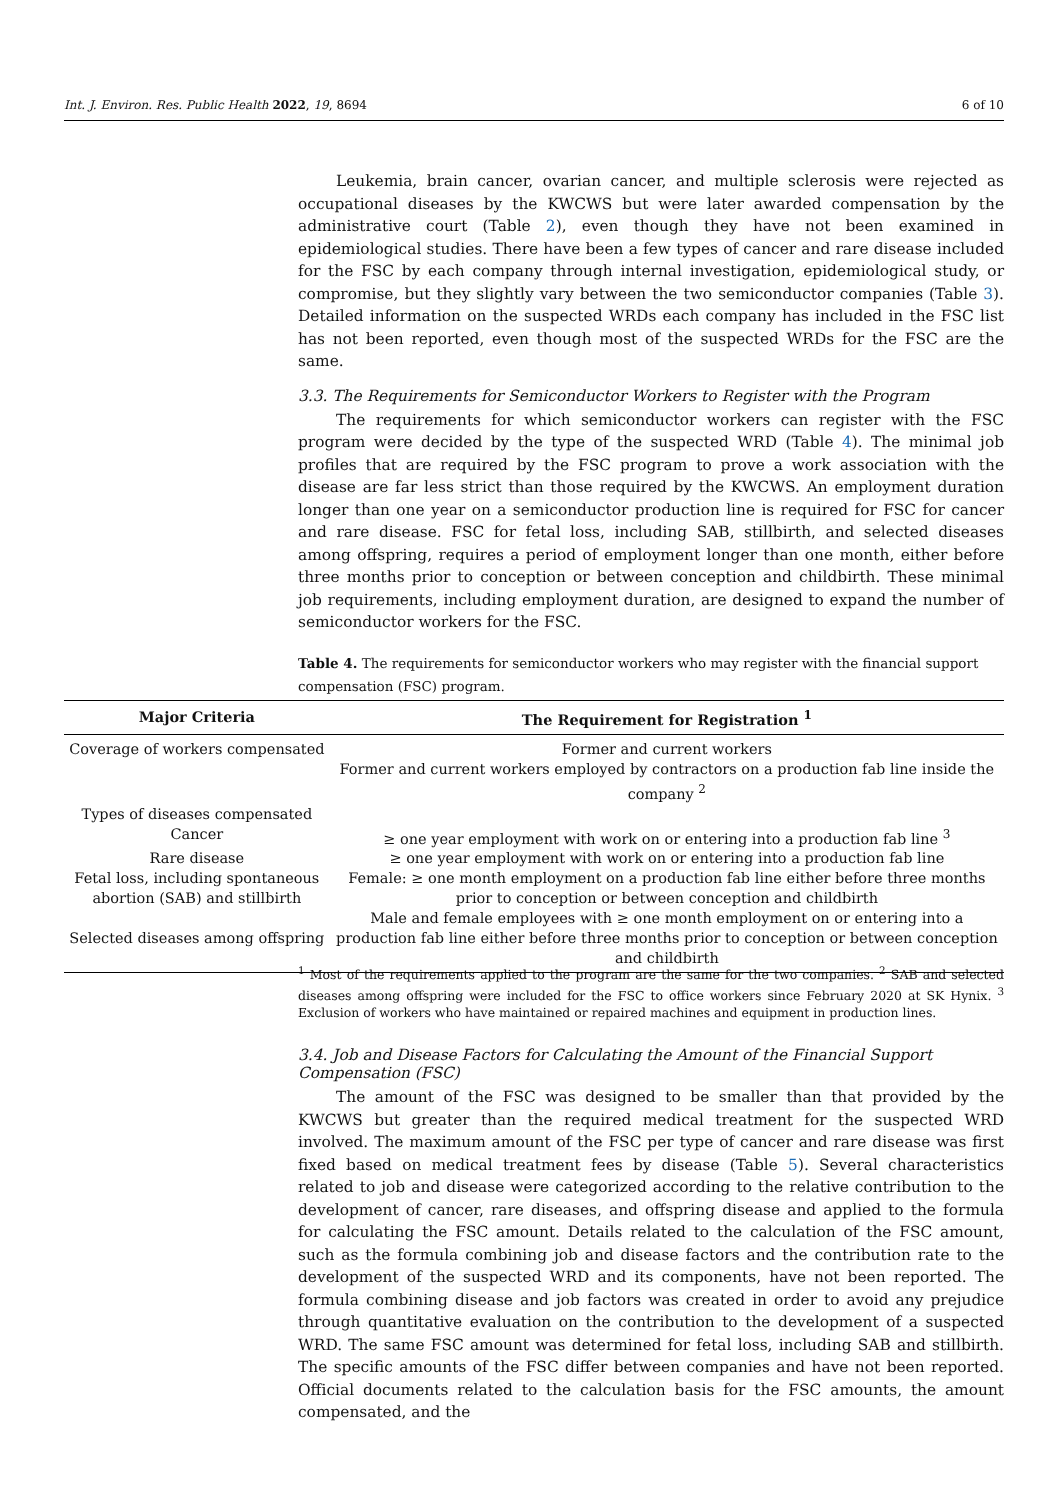Int. J. Environ. Res. Public Health 2022, 19, 8694 6 of 10
Leukemia, brain cancer, ovarian cancer, and multiple sclerosis were rejected as occupational diseases by the KWCWS but were later awarded compensation by the administrative court (Table 2), even though they have not been examined in epidemiological studies. There have been a few types of cancer and rare disease included for the FSC by each company through internal investigation, epidemiological study, or compromise, but they slightly vary between the two semiconductor companies (Table 3). Detailed information on the suspected WRDs each company has included in the FSC list has not been reported, even though most of the suspected WRDs for the FSC are the same.
3.3. The Requirements for Semiconductor Workers to Register with the Program
The requirements for which semiconductor workers can register with the FSC program were decided by the type of the suspected WRD (Table 4). The minimal job profiles that are required by the FSC program to prove a work association with the disease are far less strict than those required by the KWCWS. An employment duration longer than one year on a semiconductor production line is required for FSC for cancer and rare disease. FSC for fetal loss, including SAB, stillbirth, and selected diseases among offspring, requires a period of employment longer than one month, either before three months prior to conception or between conception and childbirth. These minimal job requirements, including employment duration, are designed to expand the number of semiconductor workers for the FSC.
Table 4. The requirements for semiconductor workers who may register with the financial support compensation (FSC) program.
| Major Criteria | The Requirement for Registration <sup>1</sup> |
| --- | --- |
| Coverage of workers compensated | Former and current workers |
| | Former and current workers employed by contractors on a production fab line inside the company <sup>2</sup> |
| Types of diseases compensated | |
| Cancer | ≥ one year employment with work on or entering into a production fab line <sup>3</sup> |
| Rare disease | ≥ one year employment with work on or entering into a production fab line |
| Fetal loss, including spontaneous abortion (SAB) and stillbirth | Female: ≥ one month employment on a production fab line either before three months prior to conception or between conception and childbirth |
| Selected diseases among offspring | Male and female employees with ≥ one month employment on or entering into a production fab line either before three months prior to conception or between conception and childbirth |
<sup>1</sup> Most of the requirements applied to the program are the same for the two companies. <sup>2</sup> SAB and selected diseases among offspring were included for the FSC to office workers since February 2020 at SK Hynix. <sup>3</sup> Exclusion of workers who have maintained or repaired machines and equipment in production lines.
3.4. Job and Disease Factors for Calculating the Amount of the Financial Support Compensation (FSC)
The amount of the FSC was designed to be smaller than that provided by the KWCWS but greater than the required medical treatment for the suspected WRD involved. The maximum amount of the FSC per type of cancer and rare disease was first fixed based on medical treatment fees by disease (Table 5). Several characteristics related to job and disease were categorized according to the relative contribution to the development of cancer, rare diseases, and offspring disease and applied to the formula for calculating the FSC amount. Details related to the calculation of the FSC amount, such as the formula combining job and disease factors and the contribution rate to the development of the suspected WRD and its components, have not been reported. The formula combining disease and job factors was created in order to avoid any prejudice through quantitative evaluation on the contribution to the development of a suspected WRD. The same FSC amount was determined for fetal loss, including SAB and stillbirth. The specific amounts of the FSC differ between companies and have not been reported. Official documents related to the calculation basis for the FSC amounts, the amount compensated, and the